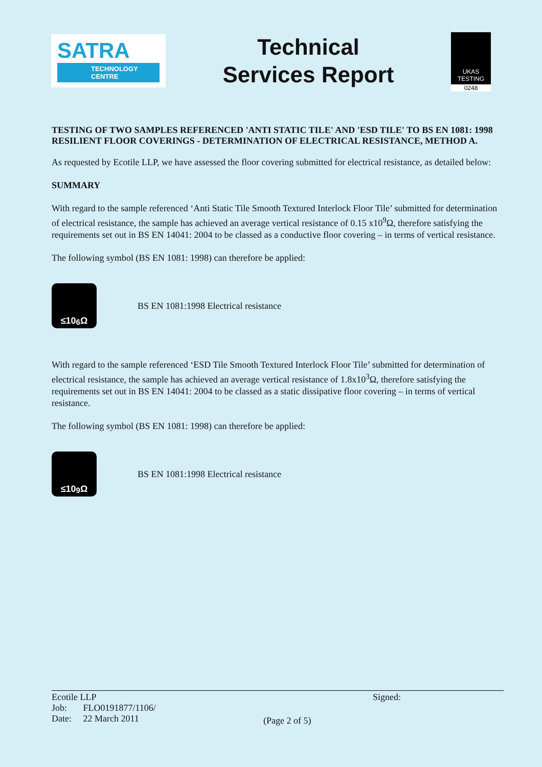SATRA
TECHNOLOGY
CENTRE
Technical
Services Report
UKAS
TESTING
0248
TESTING OF TWO SAMPLES REFERENCED 'ANTI STATIC TILE' AND 'ESD TILE' TO BS EN 1081: 1998 RESILIENT FLOOR COVERINGS - DETERMINATION OF ELECTRICAL RESISTANCE, METHOD A.
As requested by Ecotile LLP, we have assessed the floor covering submitted for electrical resistance, as detailed below:
SUMMARY
With regard to the sample referenced ‘Anti Static Tile Smooth Textured Interlock Floor Tile’ submitted for determination of electrical resistance, the sample has achieved an average vertical resistance of 0.15 x10<sup>9</sup>Ω, therefore satisfying the requirements set out in BS EN 14041: 2004 to be classed as a conductive floor covering – in terms of vertical resistance.
The following symbol (BS EN 1081: 1998) can therefore be applied:
≤10<sup>6</sup>Ω
BS EN 1081:1998 Electrical resistance
With regard to the sample referenced ‘ESD Tile Smooth Textured Interlock Floor Tile’ submitted for determination of electrical resistance, the sample has achieved an average vertical resistance of 1.8x10<sup>3</sup>Ω, therefore satisfying the requirements set out in BS EN 14041: 2004 to be classed as a static dissipative floor covering – in terms of vertical resistance.
The following symbol (BS EN 1081: 1998) can therefore be applied:
≤10<sup>9</sup>Ω
BS EN 1081:1998 Electrical resistance
Ecotile LLP
Job: FLO0191877/1106/
Date: 22 March 2011
(Page 2 of 5)
Signed: